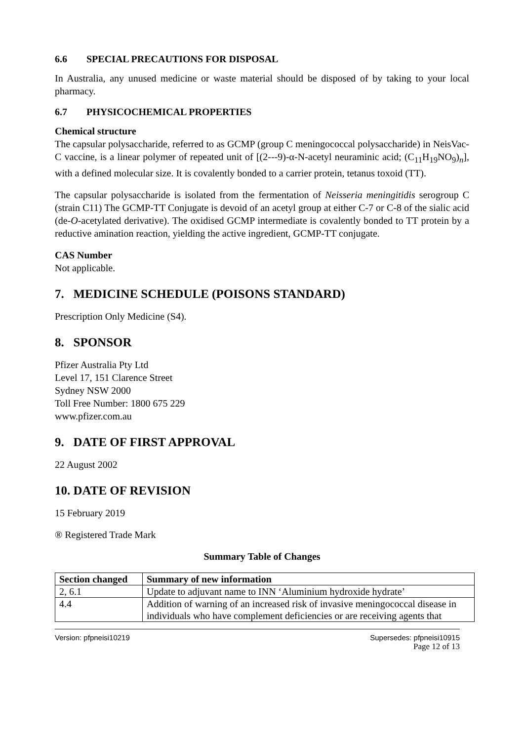6.6 SPECIAL PRECAUTIONS FOR DISPOSAL
In Australia, any unused medicine or waste material should be disposed of by taking to your local pharmacy.
6.7 PHYSICOCHEMICAL PROPERTIES
Chemical structure
The capsular polysaccharide, referred to as GCMP (group C meningococcal polysaccharide) in NeisVac-C vaccine, is a linear polymer of repeated unit of [(2---9)-α-N-acetyl neuraminic acid; (C<sub>11</sub>H<sub>19</sub>NO<sub>9</sub>)<sub>n</sub>], with a defined molecular size. It is covalently bonded to a carrier protein, tetanus toxoid (TT).
The capsular polysaccharide is isolated from the fermentation of Neisseria meningitidis serogroup C (strain C11) The GCMP-TT Conjugate is devoid of an acetyl group at either C-7 or C-8 of the sialic acid (de-O-acetylated derivative). The oxidised GCMP intermediate is covalently bonded to TT protein by a reductive amination reaction, yielding the active ingredient, GCMP-TT conjugate.
CAS Number
Not applicable.
7. MEDICINE SCHEDULE (POISONS STANDARD)
Prescription Only Medicine (S4).
8. SPONSOR
Pfizer Australia Pty Ltd
Level 17, 151 Clarence Street
Sydney NSW 2000
Toll Free Number: 1800 675 229
www.pfizer.com.au
9. DATE OF FIRST APPROVAL
22 August 2002
10. DATE OF REVISION
15 February 2019
® Registered Trade Mark
Summary Table of Changes
| Section changed | Summary of new information |
| --- | --- |
| 2, 6.1 | Update to adjuvant name to INN ‘Aluminium hydroxide hydrate’ |
| 4.4 | Addition of warning of an increased risk of invasive meningococcal disease in individuals who have complement deficiencies or are receiving agents that |
Version: pfpneisi10219 Supersedes: pfpneisi10915
Page 12 of 13